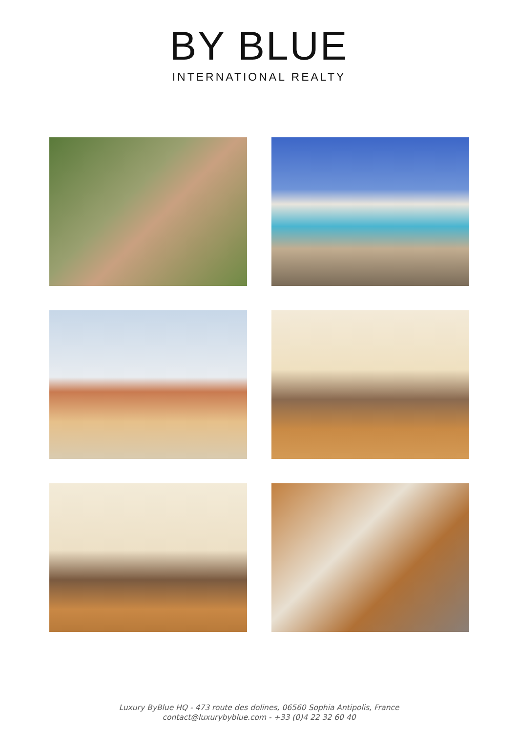BY BLUE
INTERNATIONAL REALTY
Luxury ByBlue HQ - 473 route des dolines, 06560 Sophia Antipolis, France
contact@luxurybyblue.com - +33 (0)4 22 32 60 40